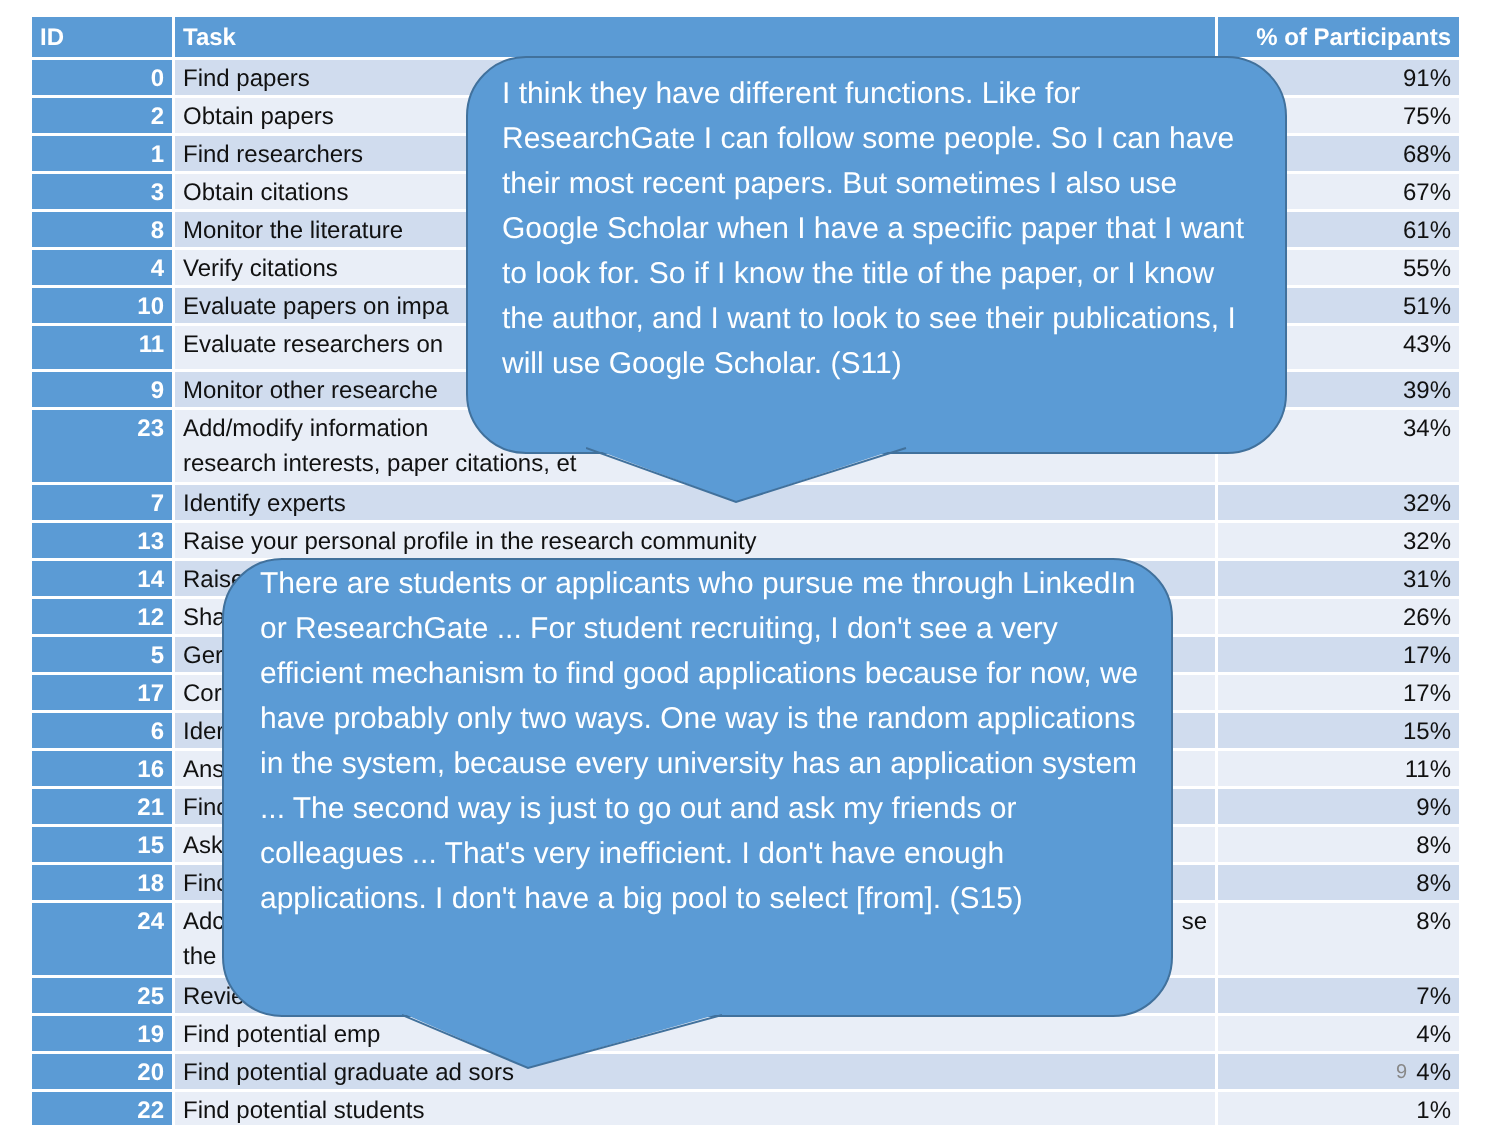| ID | Task | % of Participants |
| --- | --- | --- |
| 0 | Find papers | 91% |
| 2 | Obtain papers | 75% |
| 1 | Find researchers | 68% |
| 3 | Obtain citations | 67% |
| 8 | Monitor the literature | 61% |
| 4 | Verify citations | 55% |
| 10 | Evaluate papers on impa | 51% |
| 11 | Evaluate researchers on | 43% |
| 9 | Monitor other researche | 39% |
| 23 | Add/modify information research interests, paper citations, et | 34% |
| 7 | Identify experts | 32% |
| 13 | Raise your personal profile in the research community | 32% |
| 14 | Raise | 31% |
| 12 | Sha | 26% |
| 5 | Ger | 17% |
| 17 | Cor | 17% |
| 6 | Ider | 15% |
| 16 | Ans | 11% |
| 21 | Finc | 9% |
| 15 | Ask | 8% |
| 18 | Finc | 8% |
| 24 | Adc se the | 8% |
| 25 | Revie | 7% |
| 19 | Find potential emp | 4% |
| 20 | Find potential graduate ad sors | 9 4% |
| 22 | Find potential students | 1% |
I think they have different functions. Like for ResearchGate I can follow some people. So I can have their most recent papers. But sometimes I also use Google Scholar when I have a specific paper that I want to look for. So if I know the title of the paper, or I know the author, and I want to look to see their publications, I will use Google Scholar. (S11)
There are students or applicants who pursue me through LinkedIn or ResearchGate ... For student recruiting, I don't see a very efficient mechanism to find good applications because for now, we have probably only two ways. One way is the random applications in the system, because every university has an application system ... The second way is just to go out and ask my friends or colleagues ... That's very inefficient. I don't have enough applications. I don't have a big pool to select [from]. (S15)